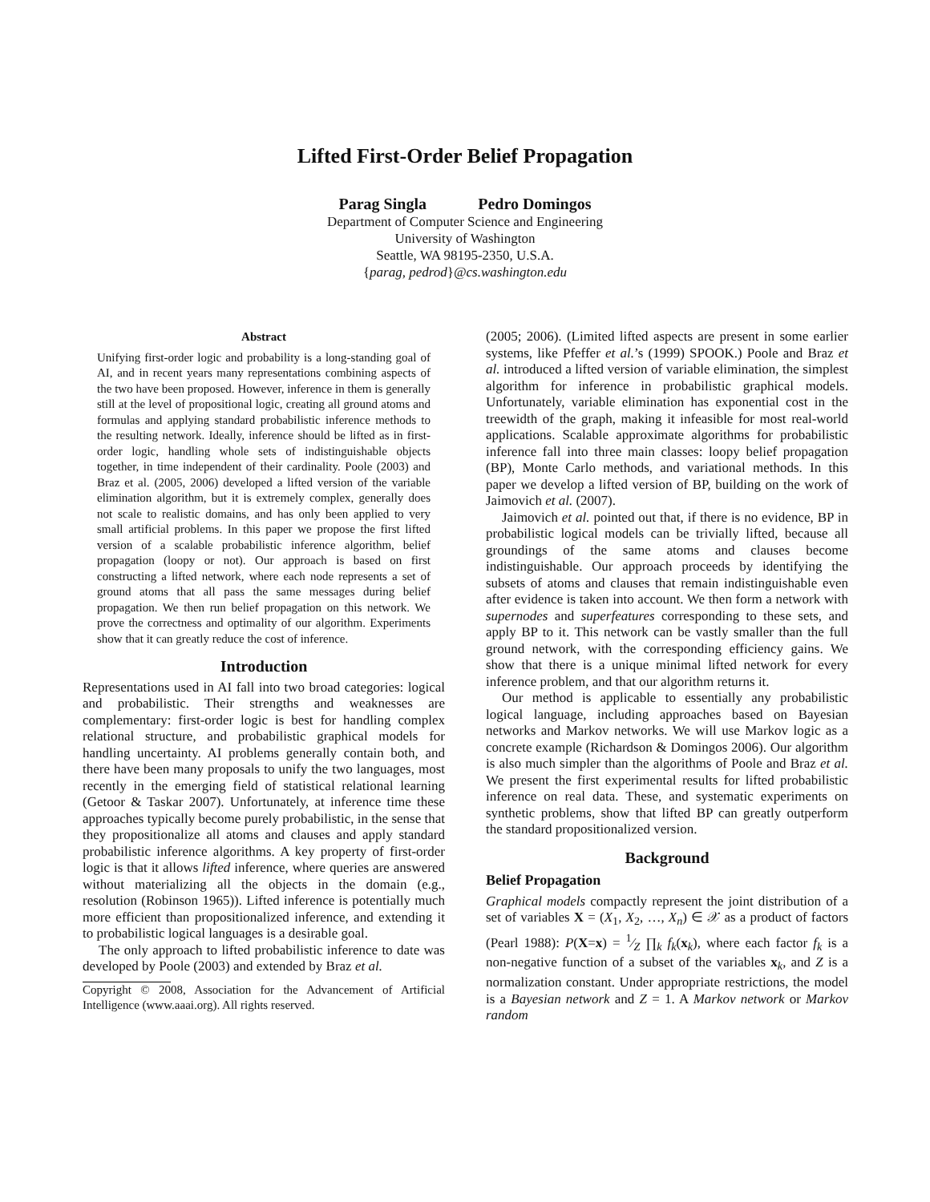Lifted First-Order Belief Propagation
Parag Singla Pedro Domingos
Department of Computer Science and Engineering
University of Washington
Seattle, WA 98195-2350, U.S.A.
{parag, pedrod}@cs.washington.edu
Abstract
Unifying first-order logic and probability is a long-standing goal of AI, and in recent years many representations combining aspects of the two have been proposed. However, inference in them is generally still at the level of propositional logic, creating all ground atoms and formulas and applying standard probabilistic inference methods to the resulting network. Ideally, inference should be lifted as in first-order logic, handling whole sets of indistinguishable objects together, in time independent of their cardinality. Poole (2003) and Braz et al. (2005, 2006) developed a lifted version of the variable elimination algorithm, but it is extremely complex, generally does not scale to realistic domains, and has only been applied to very small artificial problems. In this paper we propose the first lifted version of a scalable probabilistic inference algorithm, belief propagation (loopy or not). Our approach is based on first constructing a lifted network, where each node represents a set of ground atoms that all pass the same messages during belief propagation. We then run belief propagation on this network. We prove the correctness and optimality of our algorithm. Experiments show that it can greatly reduce the cost of inference.
Introduction
Representations used in AI fall into two broad categories: logical and probabilistic. Their strengths and weaknesses are complementary: first-order logic is best for handling complex relational structure, and probabilistic graphical models for handling uncertainty. AI problems generally contain both, and there have been many proposals to unify the two languages, most recently in the emerging field of statistical relational learning (Getoor & Taskar 2007). Unfortunately, at inference time these approaches typically become purely probabilistic, in the sense that they propositionalize all atoms and clauses and apply standard probabilistic inference algorithms. A key property of first-order logic is that it allows lifted inference, where queries are answered without materializing all the objects in the domain (e.g., resolution (Robinson 1965)). Lifted inference is potentially much more efficient than propositionalized inference, and extending it to probabilistic logical languages is a desirable goal.
The only approach to lifted probabilistic inference to date was developed by Poole (2003) and extended by Braz et al.
Copyright © 2008, Association for the Advancement of Artificial Intelligence (www.aaai.org). All rights reserved.
(2005; 2006). (Limited lifted aspects are present in some earlier systems, like Pfeffer et al.’s (1999) SPOOK.) Poole and Braz et al. introduced a lifted version of variable elimination, the simplest algorithm for inference in probabilistic graphical models. Unfortunately, variable elimination has exponential cost in the treewidth of the graph, making it infeasible for most real-world applications. Scalable approximate algorithms for probabilistic inference fall into three main classes: loopy belief propagation (BP), Monte Carlo methods, and variational methods. In this paper we develop a lifted version of BP, building on the work of Jaimovich et al. (2007).
Jaimovich et al. pointed out that, if there is no evidence, BP in probabilistic logical models can be trivially lifted, because all groundings of the same atoms and clauses become indistinguishable. Our approach proceeds by identifying the subsets of atoms and clauses that remain indistinguishable even after evidence is taken into account. We then form a network with supernodes and superfeatures corresponding to these sets, and apply BP to it. This network can be vastly smaller than the full ground network, with the corresponding efficiency gains. We show that there is a unique minimal lifted network for every inference problem, and that our algorithm returns it.
Our method is applicable to essentially any probabilistic logical language, including approaches based on Bayesian networks and Markov networks. We will use Markov logic as a concrete example (Richardson & Domingos 2006). Our algorithm is also much simpler than the algorithms of Poole and Braz et al. We present the first experimental results for lifted probabilistic inference on real data. These, and systematic experiments on synthetic problems, show that lifted BP can greatly outperform the standard propositionalized version.
Background
Belief Propagation
Graphical models compactly represent the joint distribution of a set of variables X = (X<sub>1</sub>, X<sub>2</sub>, …, X<sub>n</sub>) ∈ 𝒳 as a product of factors (Pearl 1988): P(X=x) = 1⁄Z ∏<sub>k</sub> f<sub>k</sub>(x<sub>k</sub>), where each factor f<sub>k</sub> is a non-negative function of a subset of the variables x<sub>k</sub>, and Z is a normalization constant. Under appropriate restrictions, the model is a Bayesian network and Z = 1. A Markov network or Markov random